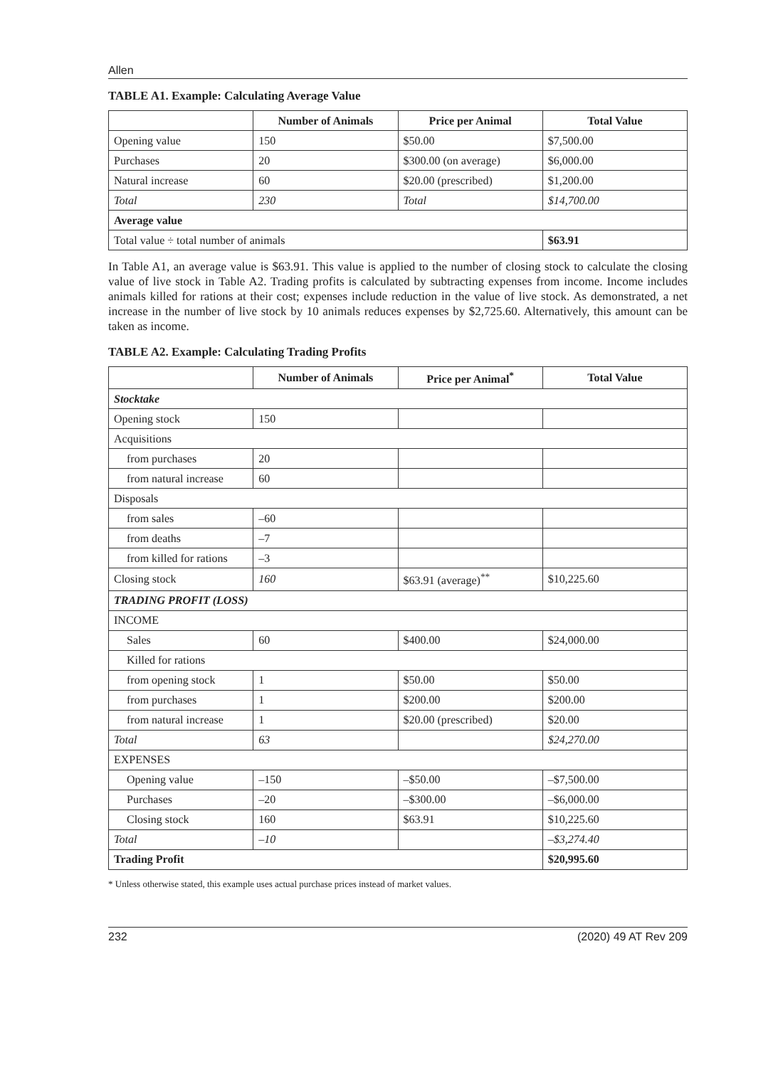Allen
TABLE A1. Example: Calculating Average Value
| | Number of Animals | Price per Animal | Total Value |
| --- | --- | --- | --- |
| Opening value | 150 | $50.00 | $7,500.00 |
| Purchases | 20 | $300.00 (on average) | $6,000.00 |
| Natural increase | 60 | $20.00 (prescribed) | $1,200.00 |
| Total | 230 | Total | $14,700.00 |
| Average value | | | |
| Total value ÷ total number of animals | | | $63.91 |
In Table A1, an average value is $63.91. This value is applied to the number of closing stock to calculate the closing value of live stock in Table A2. Trading profits is calculated by subtracting expenses from income. Income includes animals killed for rations at their cost; expenses include reduction in the value of live stock. As demonstrated, a net increase in the number of live stock by 10 animals reduces expenses by $2,725.60. Alternatively, this amount can be taken as income.
TABLE A2. Example: Calculating Trading Profits
| | Number of Animals | Price per Animal<sup>*</sup> | Total Value |
| --- | --- | --- | --- |
| Stocktake | | | |
| Opening stock | 150 | | |
| Acquisitions | | | |
| from purchases | 20 | | |
| from natural increase | 60 | | |
| Disposals | | | |
| from sales | –60 | | |
| from deaths | –7 | | |
| from killed for rations | –3 | | |
| Closing stock | 160 | $63.91 (average)<sup>**</sup> | $10,225.60 |
| TRADING PROFIT (LOSS) | | | |
| INCOME | | | |
| Sales | 60 | $400.00 | $24,000.00 |
| Killed for rations | | | |
| from opening stock | 1 | $50.00 | $50.00 |
| from purchases | 1 | $200.00 | $200.00 |
| from natural increase | 1 | $20.00 (prescribed) | $20.00 |
| Total | 63 | | $24,270.00 |
| EXPENSES | | | |
| Opening value | –150 | –$50.00 | –$7,500.00 |
| Purchases | –20 | –$300.00 | –$6,000.00 |
| Closing stock | 160 | $63.91 | $10,225.60 |
| Total | –10 | | –$3,274.40 |
| Trading Profit | | | $20,995.60 |
* Unless otherwise stated, this example uses actual purchase prices instead of market values.
232 (2020) 49 AT Rev 209